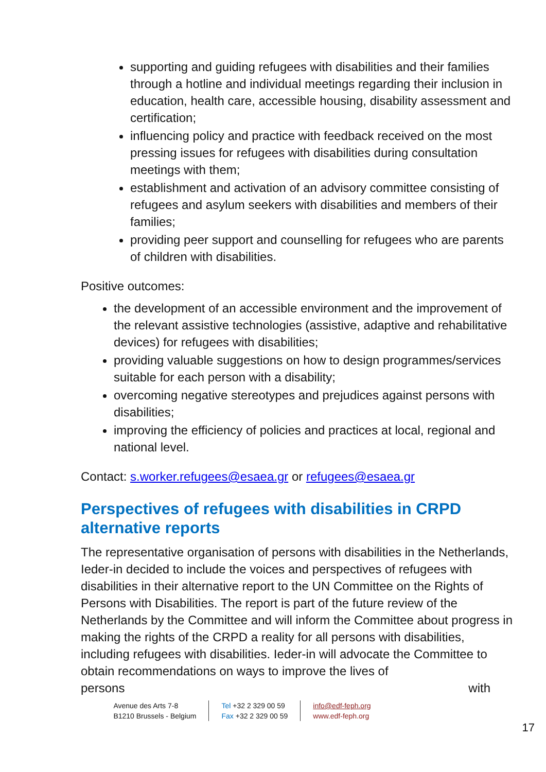supporting and guiding refugees with disabilities and their families through a hotline and individual meetings regarding their inclusion in education, health care, accessible housing, disability assessment and certification;
influencing policy and practice with feedback received on the most pressing issues for refugees with disabilities during consultation meetings with them;
establishment and activation of an advisory committee consisting of refugees and asylum seekers with disabilities and members of their families;
providing peer support and counselling for refugees who are parents of children with disabilities.
Positive outcomes:
the development of an accessible environment and the improvement of the relevant assistive technologies (assistive, adaptive and rehabilitative devices) for refugees with disabilities;
providing valuable suggestions on how to design programmes/services suitable for each person with a disability;
overcoming negative stereotypes and prejudices against persons with disabilities;
improving the efficiency of policies and practices at local, regional and national level.
Contact: s.worker.refugees@esaea.gr or refugees@esaea.gr
Perspectives of refugees with disabilities in CRPD alternative reports
The representative organisation of persons with disabilities in the Netherlands, Ieder-in decided to include the voices and perspectives of refugees with disabilities in their alternative report to the UN Committee on the Rights of Persons with Disabilities. The report is part of the future review of the Netherlands by the Committee and will inform the Committee about progress in making the rights of the CRPD a reality for all persons with disabilities, including refugees with disabilities. Ieder-in will advocate the Committee to obtain recommendations on ways to improve the lives of
persons with
Avenue des Arts 7-8
B1210 Brussels - Belgium
Tel +32 2 329 00 59
Fax +32 2 329 00 59
info@edf-feph.org
www.edf-feph.org
17